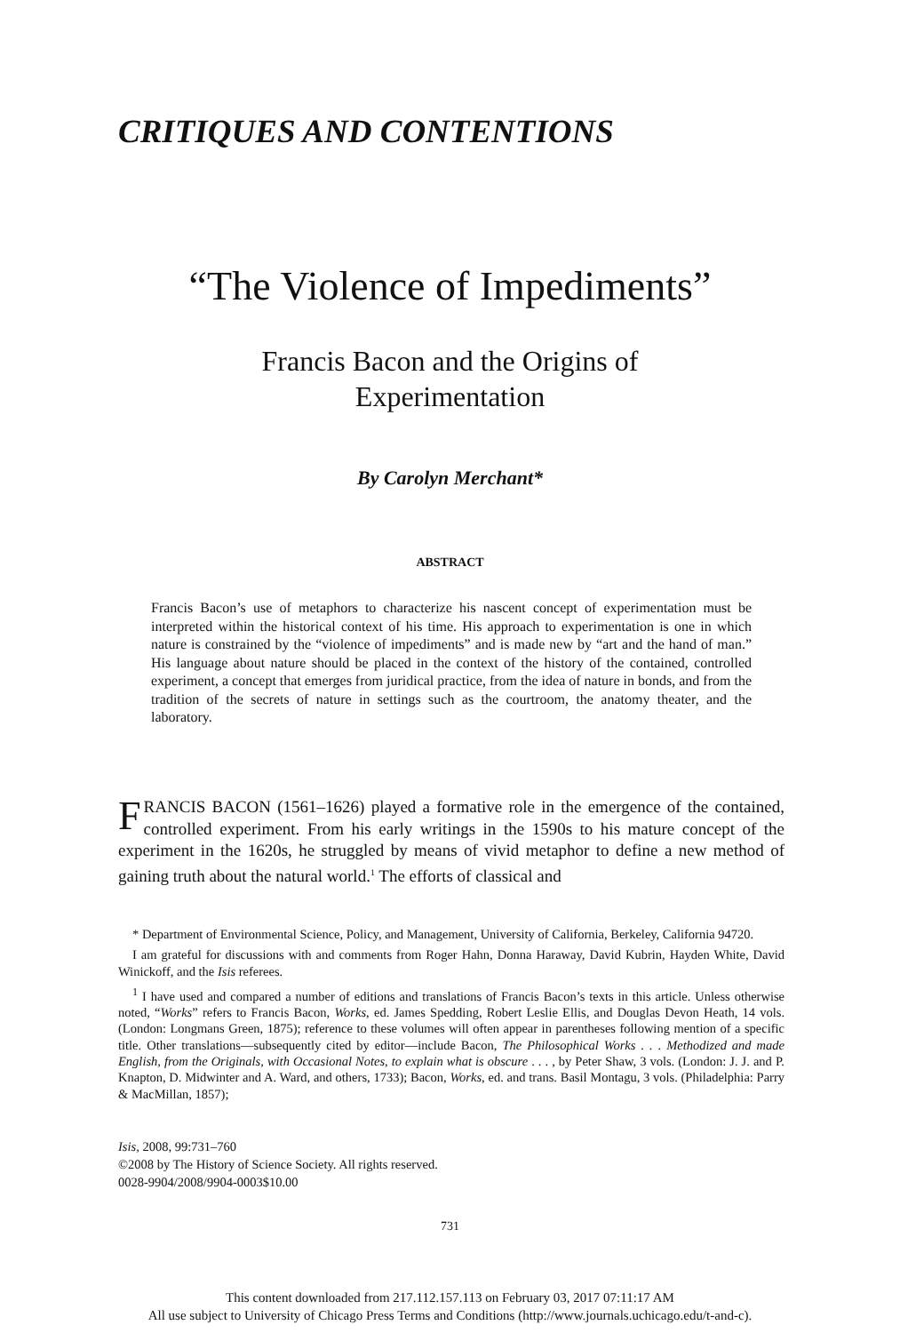CRITIQUES AND CONTENTIONS
“The Violence of Impediments”
Francis Bacon and the Origins of
Experimentation
By Carolyn Merchant*
ABSTRACT
Francis Bacon’s use of metaphors to characterize his nascent concept of experimentation must be interpreted within the historical context of his time. His approach to experimentation is one in which nature is constrained by the “violence of impediments” and is made new by “art and the hand of man.” His language about nature should be placed in the context of the history of the contained, controlled experiment, a concept that emerges from juridical practice, from the idea of nature in bonds, and from the tradition of the secrets of nature in settings such as the courtroom, the anatomy theater, and the laboratory.
FRANCIS BACON (1561–1626) played a formative role in the emergence of the contained, controlled experiment. From his early writings in the 1590s to his mature concept of the experiment in the 1620s, he struggled by means of vivid metaphor to define a new method of gaining truth about the natural world.<sup>1</sup> The efforts of classical and
* Department of Environmental Science, Policy, and Management, University of California, Berkeley, California 94720.
I am grateful for discussions with and comments from Roger Hahn, Donna Haraway, David Kubrin, Hayden White, David Winickoff, and the Isis referees.
<sup>1</sup> I have used and compared a number of editions and translations of Francis Bacon’s texts in this article. Unless otherwise noted, “Works” refers to Francis Bacon, Works, ed. James Spedding, Robert Leslie Ellis, and Douglas Devon Heath, 14 vols. (London: Longmans Green, 1875); reference to these volumes will often appear in parentheses following mention of a specific title. Other translations—subsequently cited by editor—include Bacon, The Philosophical Works . . . Methodized and made English, from the Originals, with Occasional Notes, to explain what is obscure . . . , by Peter Shaw, 3 vols. (London: J. J. and P. Knapton, D. Midwinter and A. Ward, and others, 1733); Bacon, Works, ed. and trans. Basil Montagu, 3 vols. (Philadelphia: Parry & MacMillan, 1857);
Isis, 2008, 99:731–760
©2008 by The History of Science Society. All rights reserved.
0028-9904/2008/9904-0003$10.00
731
This content downloaded from 217.112.157.113 on February 03, 2017 07:11:17 AM
All use subject to University of Chicago Press Terms and Conditions (http://www.journals.uchicago.edu/t-and-c).